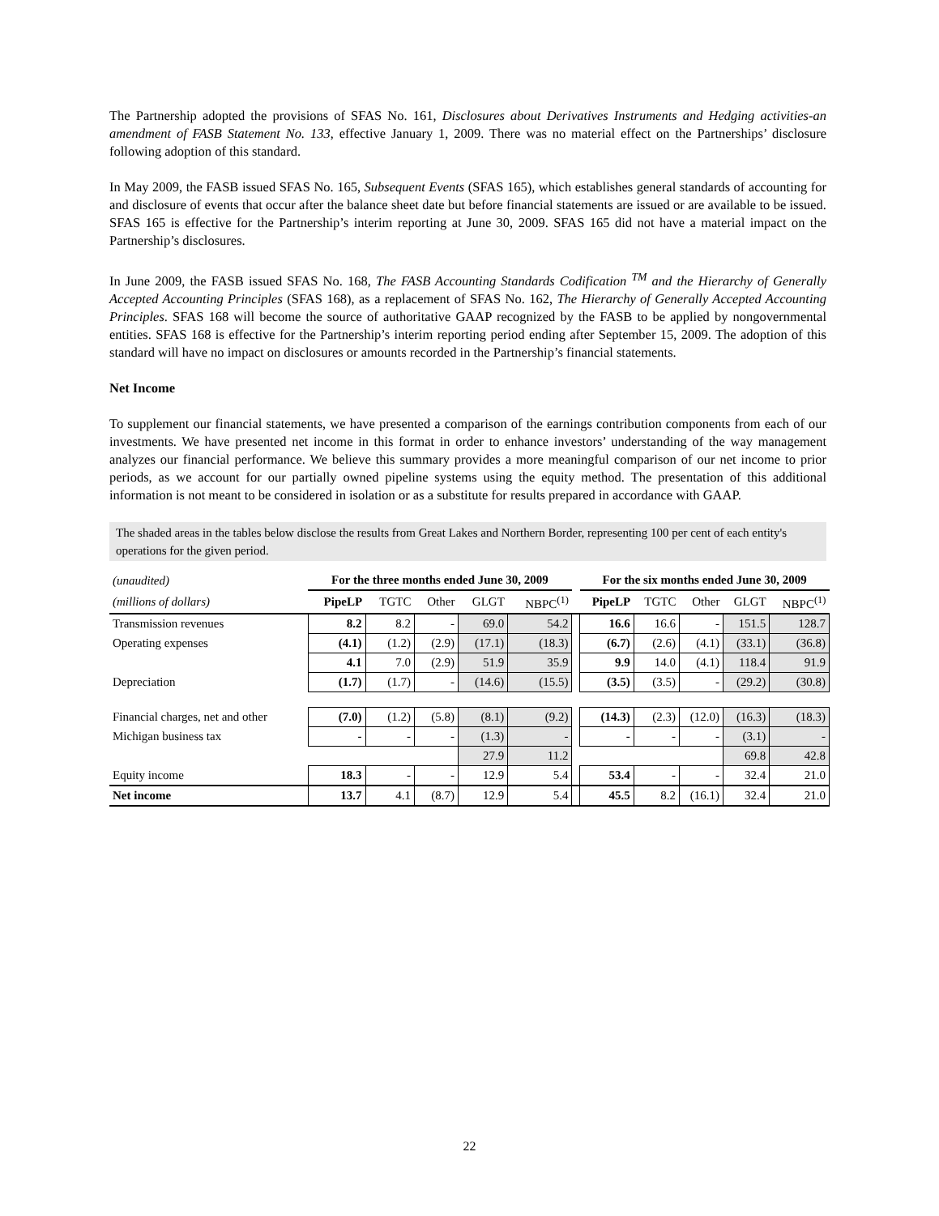The Partnership adopted the provisions of SFAS No. 161, Disclosures about Derivatives Instruments and Hedging activities-an amendment of FASB Statement No. 133, effective January 1, 2009. There was no material effect on the Partnerships’ disclosure following adoption of this standard.
In May 2009, the FASB issued SFAS No. 165, Subsequent Events (SFAS 165), which establishes general standards of accounting for and disclosure of events that occur after the balance sheet date but before financial statements are issued or are available to be issued. SFAS 165 is effective for the Partnership’s interim reporting at June 30, 2009. SFAS 165 did not have a material impact on the Partnership’s disclosures.
In June 2009, the FASB issued SFAS No. 168, The FASB Accounting Standards Codification <sup>TM</sup> and the Hierarchy of Generally Accepted Accounting Principles (SFAS 168), as a replacement of SFAS No. 162, The Hierarchy of Generally Accepted Accounting Principles. SFAS 168 will become the source of authoritative GAAP recognized by the FASB to be applied by nongovernmental entities. SFAS 168 is effective for the Partnership’s interim reporting period ending after September 15, 2009. The adoption of this standard will have no impact on disclosures or amounts recorded in the Partnership’s financial statements.
Net Income
To supplement our financial statements, we have presented a comparison of the earnings contribution components from each of our investments. We have presented net income in this format in order to enhance investors’ understanding of the way management analyzes our financial performance. We believe this summary provides a more meaningful comparison of our net income to prior periods, as we account for our partially owned pipeline systems using the equity method. The presentation of this additional information is not meant to be considered in isolation or as a substitute for results prepared in accordance with GAAP.
The shaded areas in the tables below disclose the results from Great Lakes and Northern Border, representing 100 per cent of each entity's operations for the given period.
| (unaudited) | | For the three months ended June 30, 2009 | | | | | | For the six months ended June 30, 2009 | | | | |
| --- | --- | --- | --- | --- | --- | --- | --- | --- | --- | --- | --- | --- |
| (millions of dollars) | | PipeLP | TGTC | Other | GLGT | NBPC<sup>(1)</sup> | | PipeLP | TGTC | Other | GLGT | NBPC<sup>(1)</sup> |
| Transmission revenues | | 8.2 | 8.2 | - | 69.0 | 54.2 | | 16.6 | 16.6 | - | 151.5 | 128.7 |
| Operating expenses | | (4.1) | (1.2) | (2.9) | (17.1) | (18.3) | | (6.7) | (2.6) | (4.1) | (33.1) | (36.8) |
| | | 4.1 | 7.0 | (2.9) | 51.9 | 35.9 | | 9.9 | 14.0 | (4.1) | 118.4 | 91.9 |
| Depreciation | | (1.7) | (1.7) | - | (14.6) | (15.5) | | (3.5) | (3.5) | - | (29.2) | (30.8) |
| Financial charges, net and other | | (7.0) | (1.2) | (5.8) | (8.1) | (9.2) | | (14.3) | (2.3) | (12.0) | (16.3) | (18.3) |
| Michigan business tax | | - | - | - | (1.3) | - | | - | - | - | (3.1) | - |
| | | | | | 27.9 | 11.2 | | | | | 69.8 | 42.8 |
| Equity income | | 18.3 | - | - | 12.9 | 5.4 | | 53.4 | - | - | 32.4 | 21.0 |
| Net income | | 13.7 | 4.1 | (8.7) | 12.9 | 5.4 | | 45.5 | 8.2 | (16.1) | 32.4 | 21.0 |
22